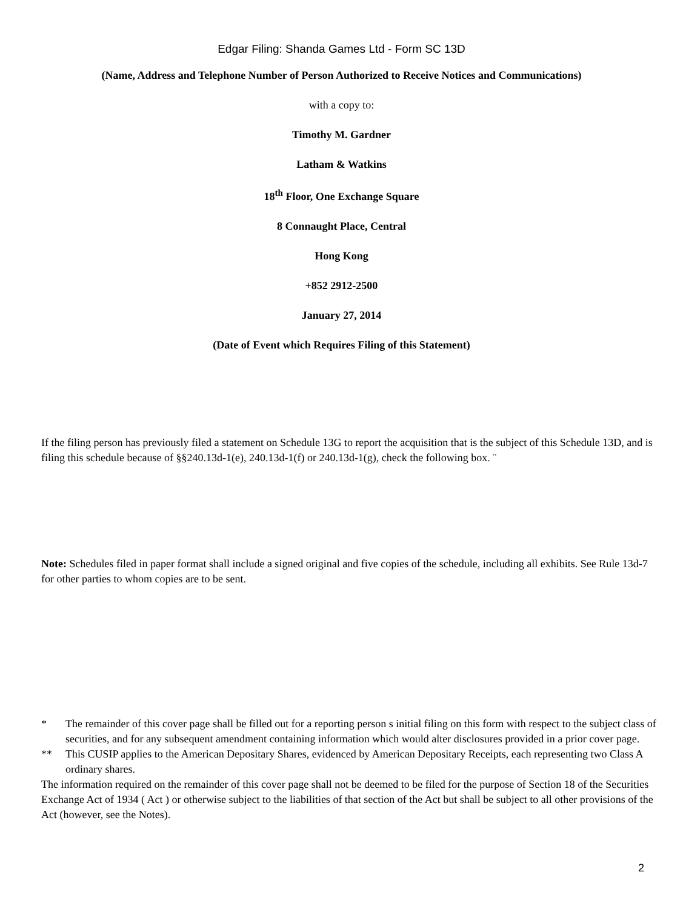Edgar Filing: Shanda Games Ltd - Form SC 13D
(Name, Address and Telephone Number of Person Authorized to Receive Notices and Communications)
with a copy to:
Timothy M. Gardner
Latham & Watkins
18<sup>th</sup> Floor, One Exchange Square
8 Connaught Place, Central
Hong Kong
+852 2912-2500
January 27, 2014
(Date of Event which Requires Filing of this Statement)
If the filing person has previously filed a statement on Schedule 13G to report the acquisition that is the subject of this Schedule 13D, and is filing this schedule because of §§240.13d-1(e), 240.13d-1(f) or 240.13d-1(g), check the following box. ¨
Note: Schedules filed in paper format shall include a signed original and five copies of the schedule, including all exhibits. See Rule 13d-7 for other parties to whom copies are to be sent.
* The remainder of this cover page shall be filled out for a reporting person s initial filing on this form with respect to the subject class of securities, and for any subsequent amendment containing information which would alter disclosures provided in a prior cover page.
** This CUSIP applies to the American Depositary Shares, evidenced by American Depositary Receipts, each representing two Class A ordinary shares.
The information required on the remainder of this cover page shall not be deemed to be filed for the purpose of Section 18 of the Securities Exchange Act of 1934 ( Act ) or otherwise subject to the liabilities of that section of the Act but shall be subject to all other provisions of the Act (however, see the Notes).
2